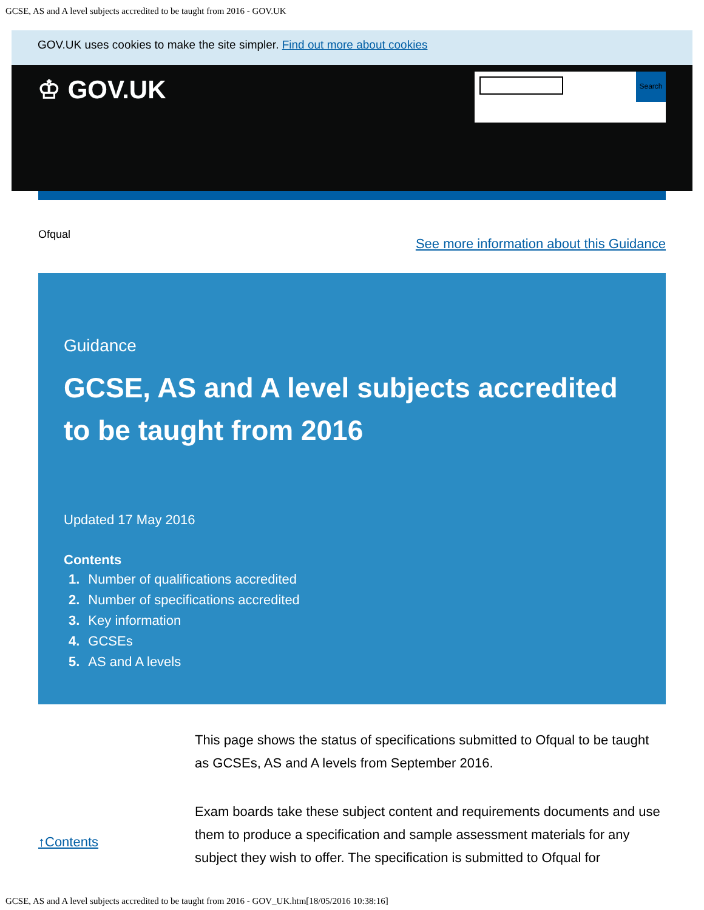GCSE, AS and A level subjects accredited to be taught from 2016 - GOV.UK
GOV.UK uses cookies to make the site simpler. Find out more about cookies
♔ GOV.UK Search
Ofqual
See more information about this Guidance
Guidance
GCSE, AS and A level subjects accredited to be taught from 2016
Updated 17 May 2016
Contents
1. Number of qualifications accredited
2. Number of specifications accredited
3. Key information
4. GCSEs
5. AS and A levels
↑Contents
This page shows the status of specifications submitted to Ofqual to be taught as GCSEs, AS and A levels from September 2016.
Exam boards take these subject content and requirements documents and use them to produce a specification and sample assessment materials for any subject they wish to offer. The specification is submitted to Ofqual for
GCSE, AS and A level subjects accredited to be taught from 2016 - GOV_UK.htm[18/05/2016 10:38:16]